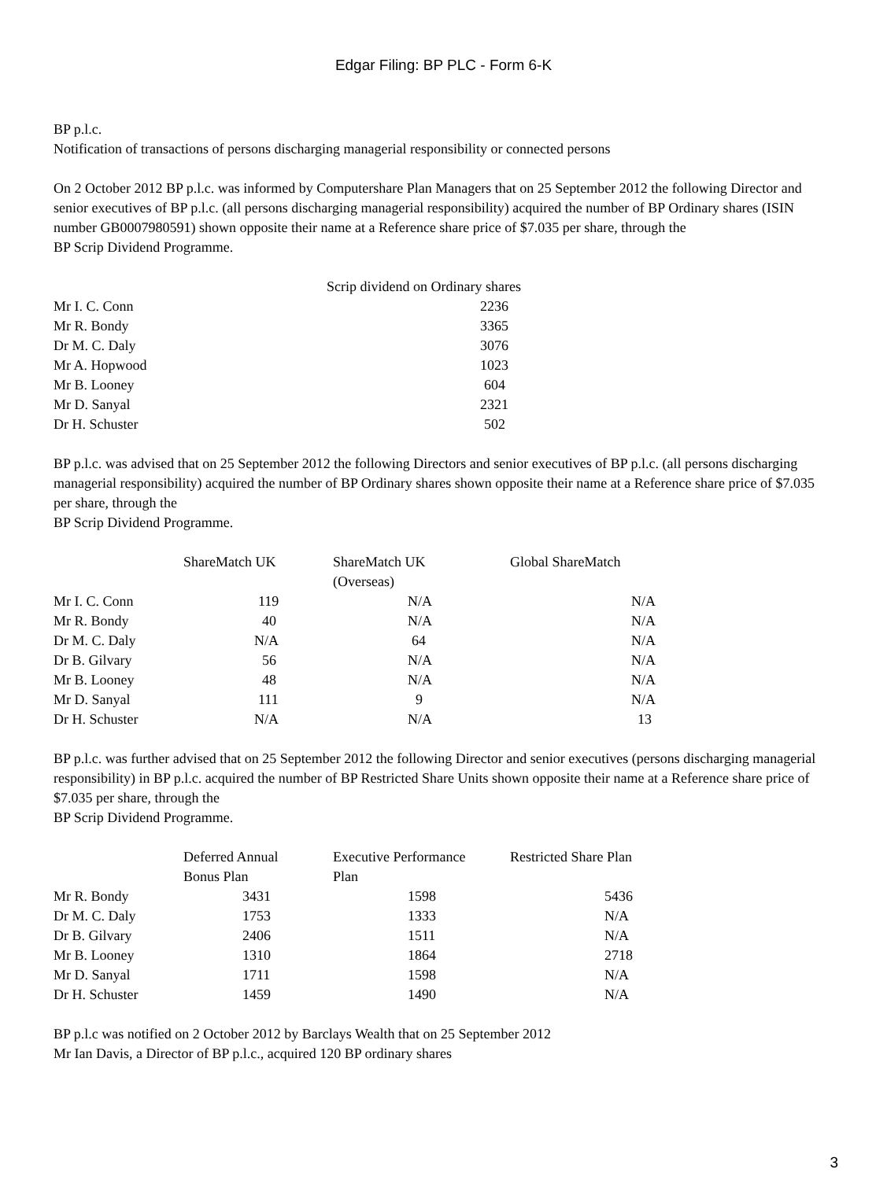Edgar Filing: BP PLC - Form 6-K
BP p.l.c.
Notification of transactions of persons discharging managerial responsibility or connected persons
On 2 October 2012 BP p.l.c. was informed by Computershare Plan Managers that on 25 September 2012 the following Director and senior executives of BP p.l.c. (all persons discharging managerial responsibility) acquired the number of BP Ordinary shares (ISIN number GB0007980591) shown opposite their name at a Reference share price of $7.035 per share, through the
BP Scrip Dividend Programme.
| | Scrip dividend on Ordinary shares |
| --- | --- |
| Mr I. C. Conn | 2236 |
| Mr R. Bondy | 3365 |
| Dr M. C. Daly | 3076 |
| Mr A. Hopwood | 1023 |
| Mr B. Looney | 604 |
| Mr D. Sanyal | 2321 |
| Dr H. Schuster | 502 |
BP p.l.c. was advised that on 25 September 2012 the following Directors and senior executives of BP p.l.c. (all persons discharging managerial responsibility) acquired the number of BP Ordinary shares shown opposite their name at a Reference share price of $7.035 per share, through the
BP Scrip Dividend Programme.
| | ShareMatch UK | ShareMatch UK (Overseas) | Global ShareMatch |
| --- | --- | --- | --- |
| Mr I. C. Conn | 119 | N/A | N/A |
| Mr R. Bondy | 40 | N/A | N/A |
| Dr M. C. Daly | N/A | 64 | N/A |
| Dr B. Gilvary | 56 | N/A | N/A |
| Mr B. Looney | 48 | N/A | N/A |
| Mr D. Sanyal | 111 | 9 | N/A |
| Dr H. Schuster | N/A | N/A | 13 |
BP p.l.c. was further advised that on 25 September 2012 the following Director and senior executives (persons discharging managerial responsibility) in BP p.l.c. acquired the number of BP Restricted Share Units shown opposite their name at a Reference share price of $7.035 per share, through the
BP Scrip Dividend Programme.
| | Deferred Annual Bonus Plan | Executive Performance Plan | Restricted Share Plan |
| --- | --- | --- | --- |
| Mr R. Bondy | 3431 | 1598 | 5436 |
| Dr M. C. Daly | 1753 | 1333 | N/A |
| Dr B. Gilvary | 2406 | 1511 | N/A |
| Mr B. Looney | 1310 | 1864 | 2718 |
| Mr D. Sanyal | 1711 | 1598 | N/A |
| Dr H. Schuster | 1459 | 1490 | N/A |
BP p.l.c was notified on 2 October 2012 by Barclays Wealth that on 25 September 2012
Mr Ian Davis, a Director of BP p.l.c., acquired 120 BP ordinary shares
3